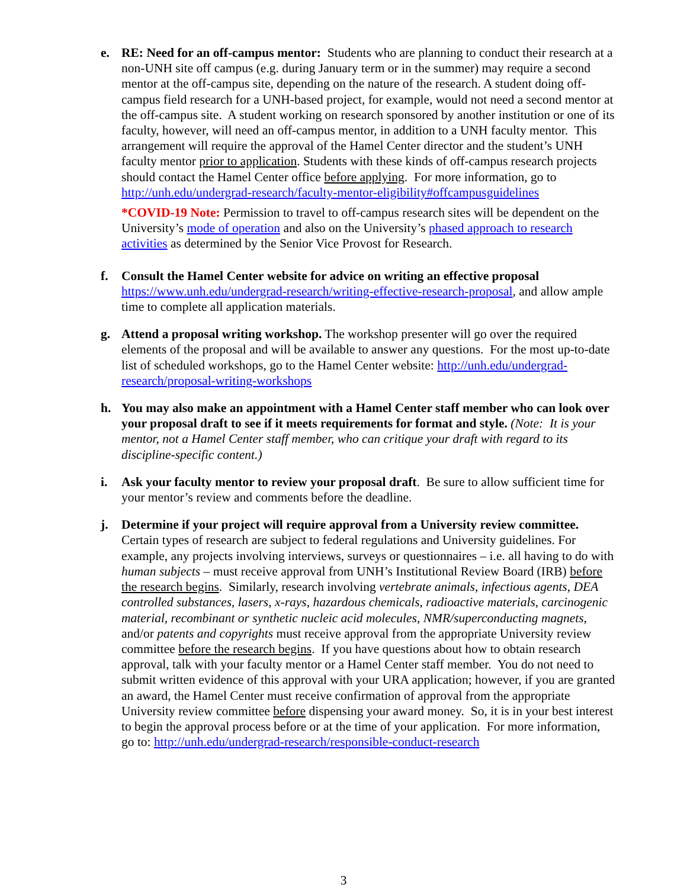e. RE: Need for an off-campus mentor: Students who are planning to conduct their research at a non-UNH site off campus (e.g. during January term or in the summer) may require a second mentor at the off-campus site, depending on the nature of the research. A student doing off-campus field research for a UNH-based project, for example, would not need a second mentor at the off-campus site. A student working on research sponsored by another institution or one of its faculty, however, will need an off-campus mentor, in addition to a UNH faculty mentor. This arrangement will require the approval of the Hamel Center director and the student’s UNH faculty mentor prior to application. Students with these kinds of off-campus research projects should contact the Hamel Center office before applying. For more information, go to http://unh.edu/undergrad-research/faculty-mentor-eligibility#offcampusguidelines
*COVID-19 Note: Permission to travel to off-campus research sites will be dependent on the University’s mode of operation and also on the University’s phased approach to research activities as determined by the Senior Vice Provost for Research.
f. Consult the Hamel Center website for advice on writing an effective proposal https://www.unh.edu/undergrad-research/writing-effective-research-proposal, and allow ample time to complete all application materials.
g. Attend a proposal writing workshop. The workshop presenter will go over the required elements of the proposal and will be available to answer any questions. For the most up-to-date list of scheduled workshops, go to the Hamel Center website: http://unh.edu/undergrad-research/proposal-writing-workshops
h. You may also make an appointment with a Hamel Center staff member who can look over your proposal draft to see if it meets requirements for format and style. (Note: It is your mentor, not a Hamel Center staff member, who can critique your draft with regard to its discipline-specific content.)
i. Ask your faculty mentor to review your proposal draft. Be sure to allow sufficient time for your mentor’s review and comments before the deadline.
j. Determine if your project will require approval from a University review committee. Certain types of research are subject to federal regulations and University guidelines. For example, any projects involving interviews, surveys or questionnaires – i.e. all having to do with human subjects – must receive approval from UNH’s Institutional Review Board (IRB) before the research begins. Similarly, research involving vertebrate animals, infectious agents, DEA controlled substances, lasers, x-rays, hazardous chemicals, radioactive materials, carcinogenic material, recombinant or synthetic nucleic acid molecules, NMR/superconducting magnets, and/or patents and copyrights must receive approval from the appropriate University review committee before the research begins. If you have questions about how to obtain research approval, talk with your faculty mentor or a Hamel Center staff member. You do not need to submit written evidence of this approval with your URA application; however, if you are granted an award, the Hamel Center must receive confirmation of approval from the appropriate University review committee before dispensing your award money. So, it is in your best interest to begin the approval process before or at the time of your application. For more information, go to: http://unh.edu/undergrad-research/responsible-conduct-research
3